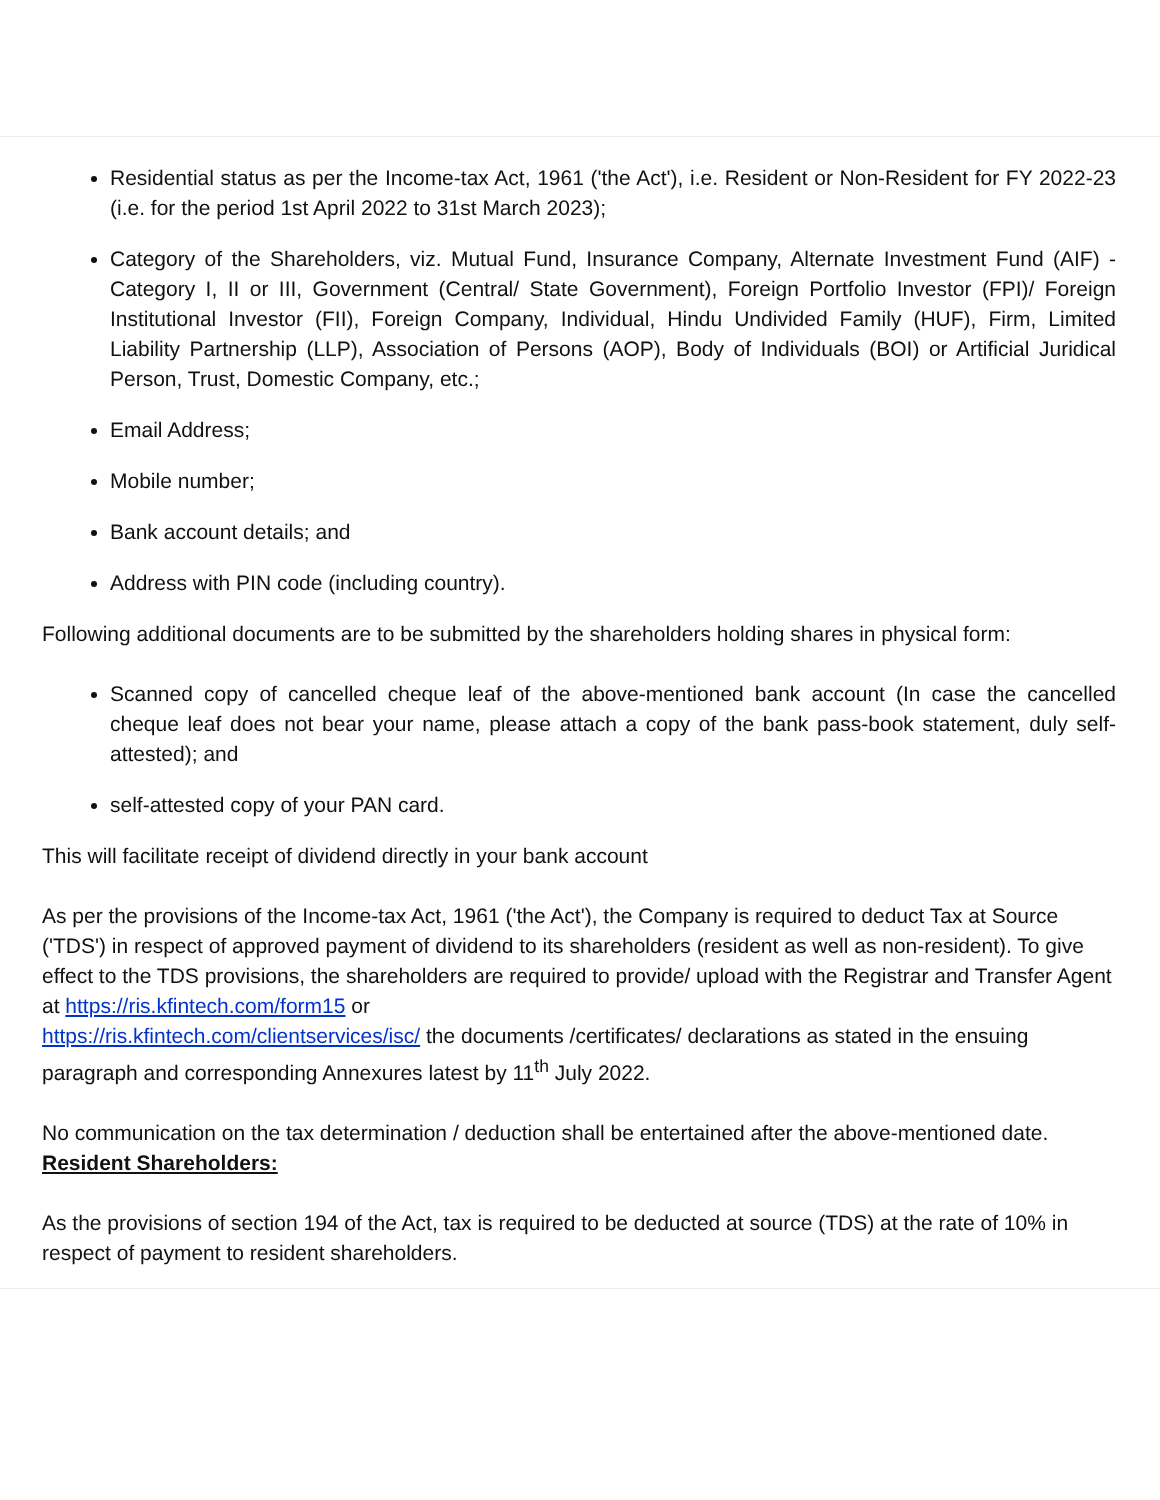Residential status as per the Income-tax Act, 1961 ('the Act'), i.e. Resident or Non-Resident for FY 2022-23 (i.e. for the period 1st April 2022 to 31st March 2023);
Category of the Shareholders, viz. Mutual Fund, Insurance Company, Alternate Investment Fund (AIF) - Category I, II or III, Government (Central/ State Government), Foreign Portfolio Investor (FPI)/ Foreign Institutional Investor (FII), Foreign Company, Individual, Hindu Undivided Family (HUF), Firm, Limited Liability Partnership (LLP), Association of Persons (AOP), Body of Individuals (BOI) or Artificial Juridical Person, Trust, Domestic Company, etc.;
Email Address;
Mobile number;
Bank account details; and
Address with PIN code (including country).
Following additional documents are to be submitted by the shareholders holding shares in physical form:
Scanned copy of cancelled cheque leaf of the above-mentioned bank account (In case the cancelled cheque leaf does not bear your name, please attach a copy of the bank pass-book statement, duly self-attested); and
self-attested copy of your PAN card.
This will facilitate receipt of dividend directly in your bank account
As per the provisions of the Income-tax Act, 1961 ('the Act'), the Company is required to deduct Tax at Source ('TDS') in respect of approved payment of dividend to its shareholders (resident as well as non-resident). To give effect to the TDS provisions, the shareholders are required to provide/ upload with the Registrar and Transfer Agent at https://ris.kfintech.com/form15 or
https://ris.kfintech.com/clientservices/isc/ the documents /certificates/ declarations as stated in the ensuing paragraph and corresponding Annexures latest by 11<sup>th</sup> July 2022.
No communication on the tax determination / deduction shall be entertained after the above-mentioned date.
Resident Shareholders:
As the provisions of section 194 of the Act, tax is required to be deducted at source (TDS) at the rate of 10% in respect of payment to resident shareholders.